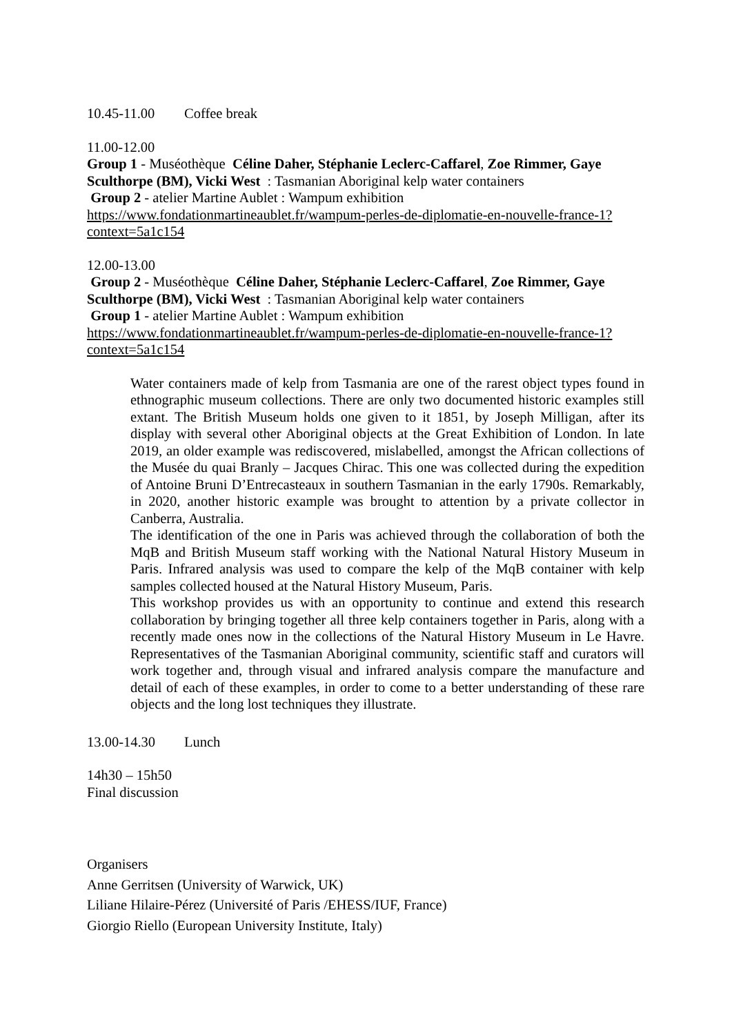10.45-11.00 Coffee break
11.00-12.00
Group 1 - Muséothèque Céline Daher, Stéphanie Leclerc-Caffarel, Zoe Rimmer, Gaye Sculthorpe (BM), Vicki West : Tasmanian Aboriginal kelp water containers
Group 2 - atelier Martine Aublet : Wampum exhibition
https://www.fondationmartineaublet.fr/wampum-perles-de-diplomatie-en-nouvelle-france-1?context=5a1c154
12.00-13.00
Group 2 - Muséothèque Céline Daher, Stéphanie Leclerc-Caffarel, Zoe Rimmer, Gaye Sculthorpe (BM), Vicki West : Tasmanian Aboriginal kelp water containers
Group 1 - atelier Martine Aublet : Wampum exhibition
https://www.fondationmartineaublet.fr/wampum-perles-de-diplomatie-en-nouvelle-france-1?context=5a1c154
Water containers made of kelp from Tasmania are one of the rarest object types found in ethnographic museum collections. There are only two documented historic examples still extant. The British Museum holds one given to it 1851, by Joseph Milligan, after its display with several other Aboriginal objects at the Great Exhibition of London. In late 2019, an older example was rediscovered, mislabelled, amongst the African collections of the Musée du quai Branly – Jacques Chirac. This one was collected during the expedition of Antoine Bruni D’Entrecasteaux in southern Tasmanian in the early 1790s. Remarkably, in 2020, another historic example was brought to attention by a private collector in Canberra, Australia.
The identification of the one in Paris was achieved through the collaboration of both the MqB and British Museum staff working with the National Natural History Museum in Paris. Infrared analysis was used to compare the kelp of the MqB container with kelp samples collected housed at the Natural History Museum, Paris.
This workshop provides us with an opportunity to continue and extend this research collaboration by bringing together all three kelp containers together in Paris, along with a recently made ones now in the collections of the Natural History Museum in Le Havre. Representatives of the Tasmanian Aboriginal community, scientific staff and curators will work together and, through visual and infrared analysis compare the manufacture and detail of each of these examples, in order to come to a better understanding of these rare objects and the long lost techniques they illustrate.
13.00-14.30 Lunch
14h30 – 15h50
Final discussion
Organisers
Anne Gerritsen (University of Warwick, UK)
Liliane Hilaire-Pérez (Université of Paris /EHESS/IUF, France)
Giorgio Riello (European University Institute, Italy)